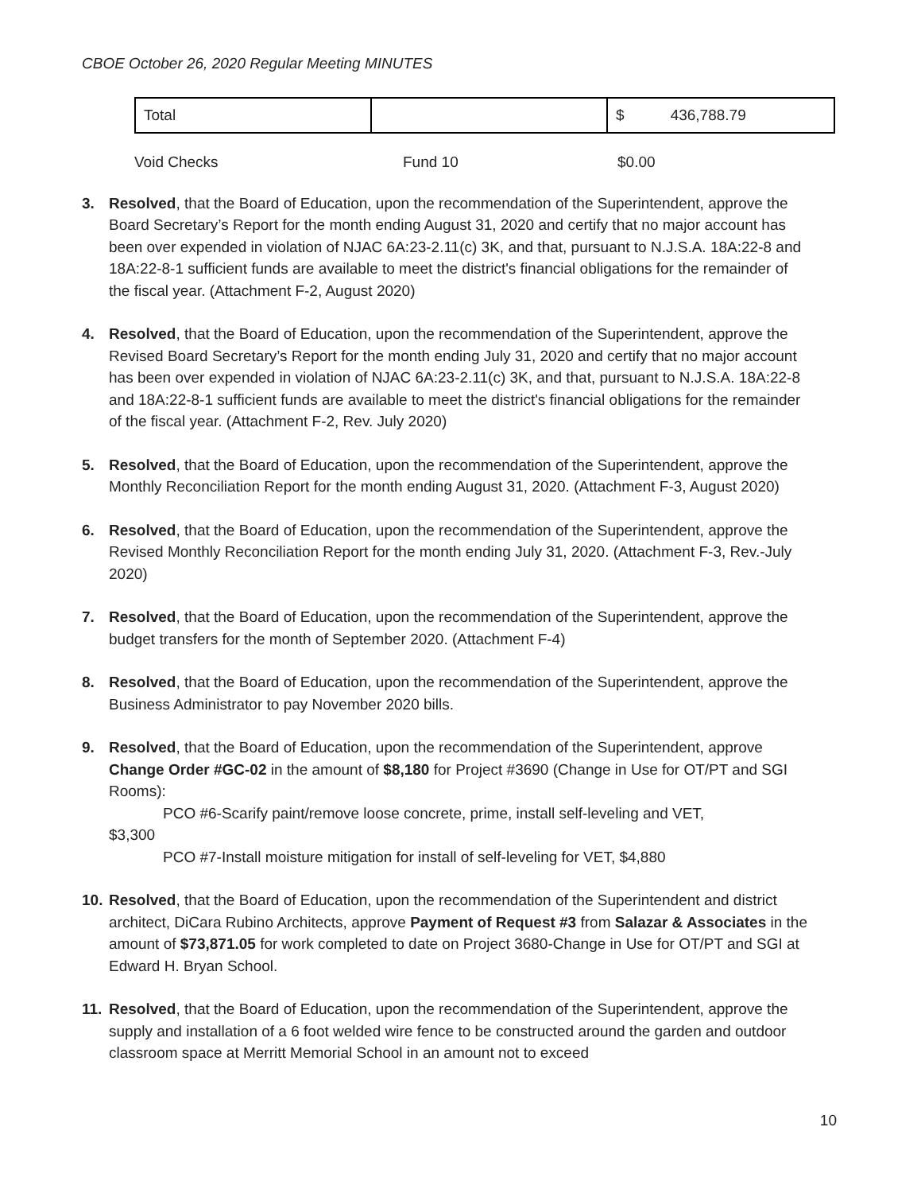CBOE October 26, 2020 Regular Meeting MINUTES
| Total | | $ 436,788.79 |
Void Checks Fund 10 $0.00
3. Resolved, that the Board of Education, upon the recommendation of the Superintendent, approve the Board Secretary’s Report for the month ending August 31, 2020 and certify that no major account has been over expended in violation of NJAC 6A:23-2.11(c) 3K, and that, pursuant to N.J.S.A. 18A:22-8 and 18A:22-8-1 sufficient funds are available to meet the district's financial obligations for the remainder of the fiscal year. (Attachment F-2, August 2020)
4. Resolved, that the Board of Education, upon the recommendation of the Superintendent, approve the Revised Board Secretary’s Report for the month ending July 31, 2020 and certify that no major account has been over expended in violation of NJAC 6A:23-2.11(c) 3K, and that, pursuant to N.J.S.A. 18A:22-8 and 18A:22-8-1 sufficient funds are available to meet the district's financial obligations for the remainder of the fiscal year. (Attachment F-2, Rev. July 2020)
5. Resolved, that the Board of Education, upon the recommendation of the Superintendent, approve the Monthly Reconciliation Report for the month ending August 31, 2020. (Attachment F-3, August 2020)
6. Resolved, that the Board of Education, upon the recommendation of the Superintendent, approve the Revised Monthly Reconciliation Report for the month ending July 31, 2020. (Attachment F-3, Rev.-July 2020)
7. Resolved, that the Board of Education, upon the recommendation of the Superintendent, approve the budget transfers for the month of September 2020. (Attachment F-4)
8. Resolved, that the Board of Education, upon the recommendation of the Superintendent, approve the Business Administrator to pay November 2020 bills.
9. Resolved, that the Board of Education, upon the recommendation of the Superintendent, approve Change Order #GC-02 in the amount of $8,180 for Project #3690 (Change in Use for OT/PT and SGI Rooms):
PCO #6-Scarify paint/remove loose concrete, prime, install self-leveling and VET,
$3,300
PCO #7-Install moisture mitigation for install of self-leveling for VET, $4,880
10. Resolved, that the Board of Education, upon the recommendation of the Superintendent and district architect, DiCara Rubino Architects, approve Payment of Request #3 from Salazar & Associates in the amount of $73,871.05 for work completed to date on Project 3680-Change in Use for OT/PT and SGI at Edward H. Bryan School.
11. Resolved, that the Board of Education, upon the recommendation of the Superintendent, approve the supply and installation of a 6 foot welded wire fence to be constructed around the garden and outdoor classroom space at Merritt Memorial School in an amount not to exceed
10